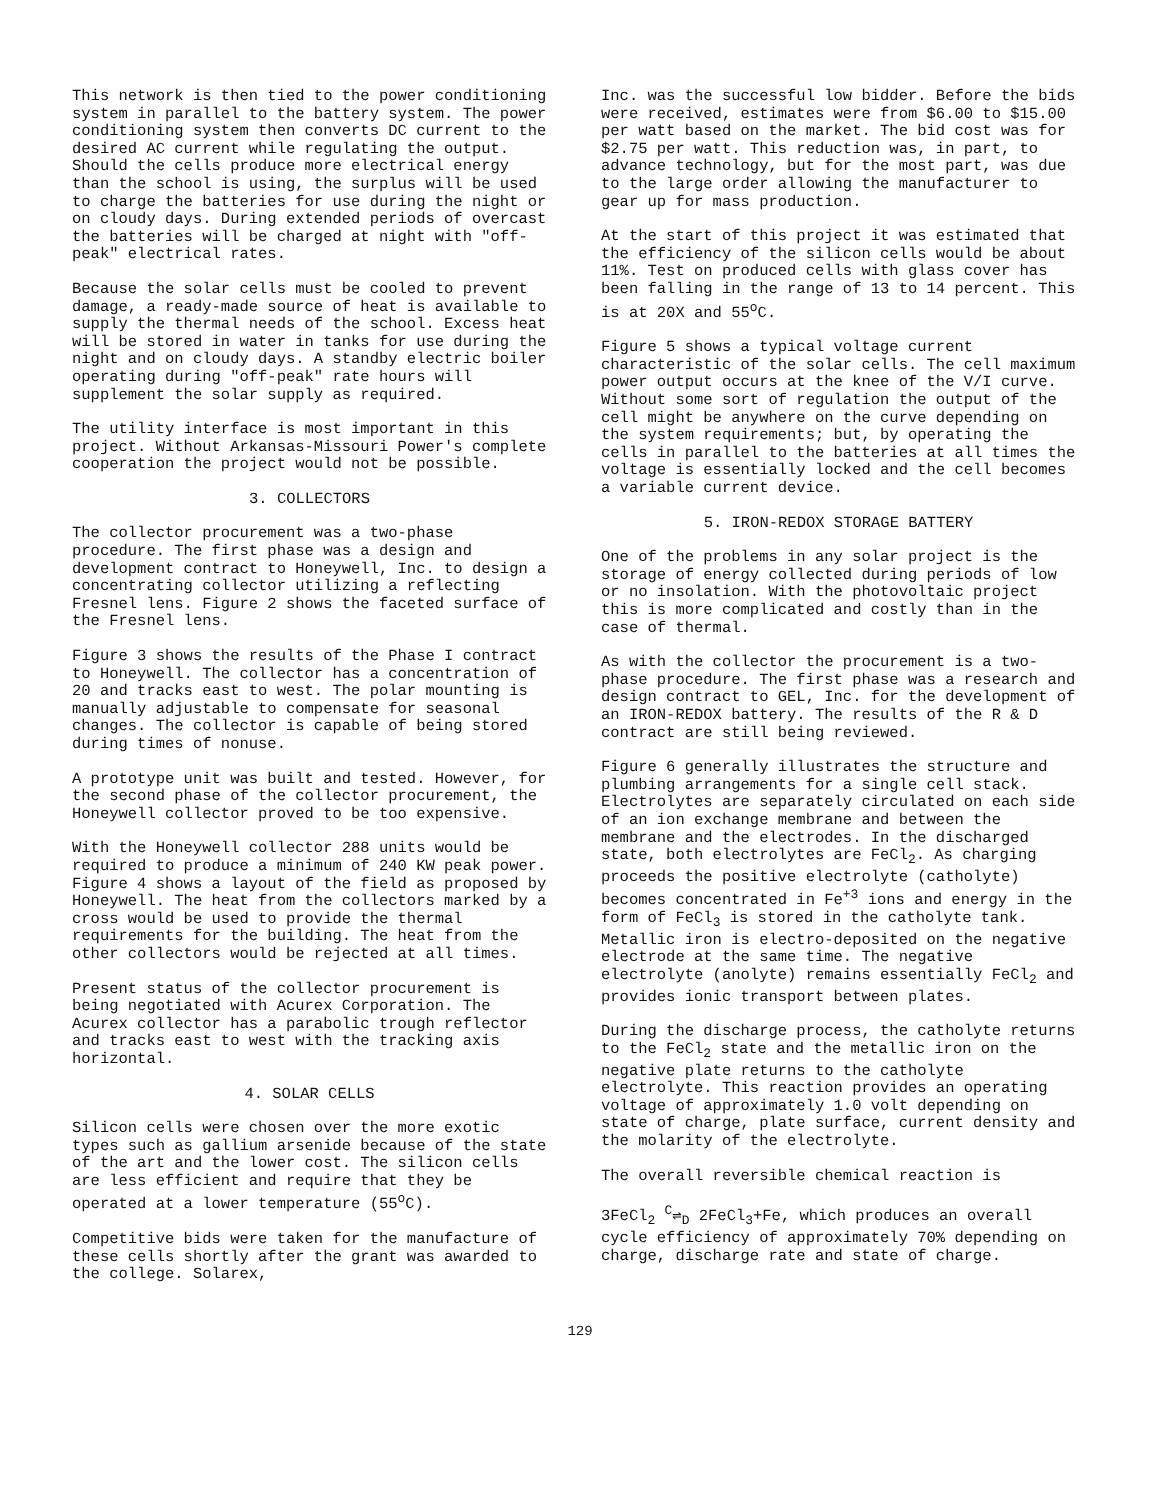This network is then tied to the power conditioning system in parallel to the battery system. The power conditioning system then converts DC current to the desired AC current while regulating the output. Should the cells produce more electrical energy than the school is using, the surplus will be used to charge the batteries for use during the night or on cloudy days. During extended periods of overcast the batteries will be charged at night with "off-peak" electrical rates.
Because the solar cells must be cooled to prevent damage, a ready-made source of heat is available to supply the thermal needs of the school. Excess heat will be stored in water in tanks for use during the night and on cloudy days. A standby electric boiler operating during "off-peak" rate hours will supplement the solar supply as required.
The utility interface is most important in this project. Without Arkansas-Missouri Power's complete cooperation the project would not be possible.
3. COLLECTORS
The collector procurement was a two-phase procedure. The first phase was a design and development contract to Honeywell, Inc. to design a concentrating collector utilizing a reflecting Fresnel lens. Figure 2 shows the faceted surface of the Fresnel lens.
Figure 3 shows the results of the Phase I contract to Honeywell. The collector has a concentration of 20 and tracks east to west. The polar mounting is manually adjustable to compensate for seasonal changes. The collector is capable of being stored during times of nonuse.
A prototype unit was built and tested. However, for the second phase of the collector procurement, the Honeywell collector proved to be too expensive.
With the Honeywell collector 288 units would be required to produce a minimum of 240 KW peak power. Figure 4 shows a layout of the field as proposed by Honeywell. The heat from the collectors marked by a cross would be used to provide the thermal requirements for the building. The heat from the other collectors would be rejected at all times.
Present status of the collector procurement is being negotiated with Acurex Corporation. The Acurex collector has a parabolic trough reflector and tracks east to west with the tracking axis horizontal.
4. SOLAR CELLS
Silicon cells were chosen over the more exotic types such as gallium arsenide because of the state of the art and the lower cost. The silicon cells are less efficient and require that they be operated at a lower temperature (55<sup>o</sup>C).
Competitive bids were taken for the manufacture of these cells shortly after the grant was awarded to the college. Solarex,
Inc. was the successful low bidder. Before the bids were received, estimates were from $6.00 to $15.00 per watt based on the market. The bid cost was for $2.75 per watt. This reduction was, in part, to advance technology, but for the most part, was due to the large order allowing the manufacturer to gear up for mass production.
At the start of this project it was estimated that the efficiency of the silicon cells would be about 11%. Test on produced cells with glass cover has been falling in the range of 13 to 14 percent. This is at 20X and 55<sup>o</sup>C.
Figure 5 shows a typical voltage current characteristic of the solar cells. The cell maximum power output occurs at the knee of the V/I curve. Without some sort of regulation the output of the cell might be anywhere on the curve depending on the system requirements; but, by operating the cells in parallel to the batteries at all times the voltage is essentially locked and the cell becomes a variable current device.
5. IRON-REDOX STORAGE BATTERY
One of the problems in any solar project is the storage of energy collected during periods of low or no insolation. With the photovoltaic project this is more complicated and costly than in the case of thermal.
As with the collector the procurement is a two-phase procedure. The first phase was a research and design contract to GEL, Inc. for the development of an IRON-REDOX battery. The results of the R & D contract are still being reviewed.
Figure 6 generally illustrates the structure and plumbing arrangements for a single cell stack. Electrolytes are separately circulated on each side of an ion exchange membrane and between the membrane and the electrodes. In the discharged state, both electrolytes are FeCl<sub>2</sub>. As charging proceeds the positive electrolyte (catholyte) becomes concentrated in Fe<sup>+3</sup> ions and energy in the form of FeCl<sub>3</sub> is stored in the catholyte tank. Metallic iron is electro-deposited on the negative electrode at the same time. The negative electrolyte (anolyte) remains essentially FeCl<sub>2</sub> and provides ionic transport between plates.
During the discharge process, the catholyte returns to the FeCl<sub>2</sub> state and the metallic iron on the negative plate returns to the catholyte electrolyte. This reaction provides an operating voltage of approximately 1.0 volt depending on state of charge, plate surface, current density and the molarity of the electrolyte.
The overall reversible chemical reaction is
3FeCl<sub>2</sub> <sup>C</sup>⇌<sub>D</sub> 2FeCl<sub>3</sub>+Fe, which produces an overall cycle efficiency of approximately 70% depending on charge, discharge rate and state of charge.
129